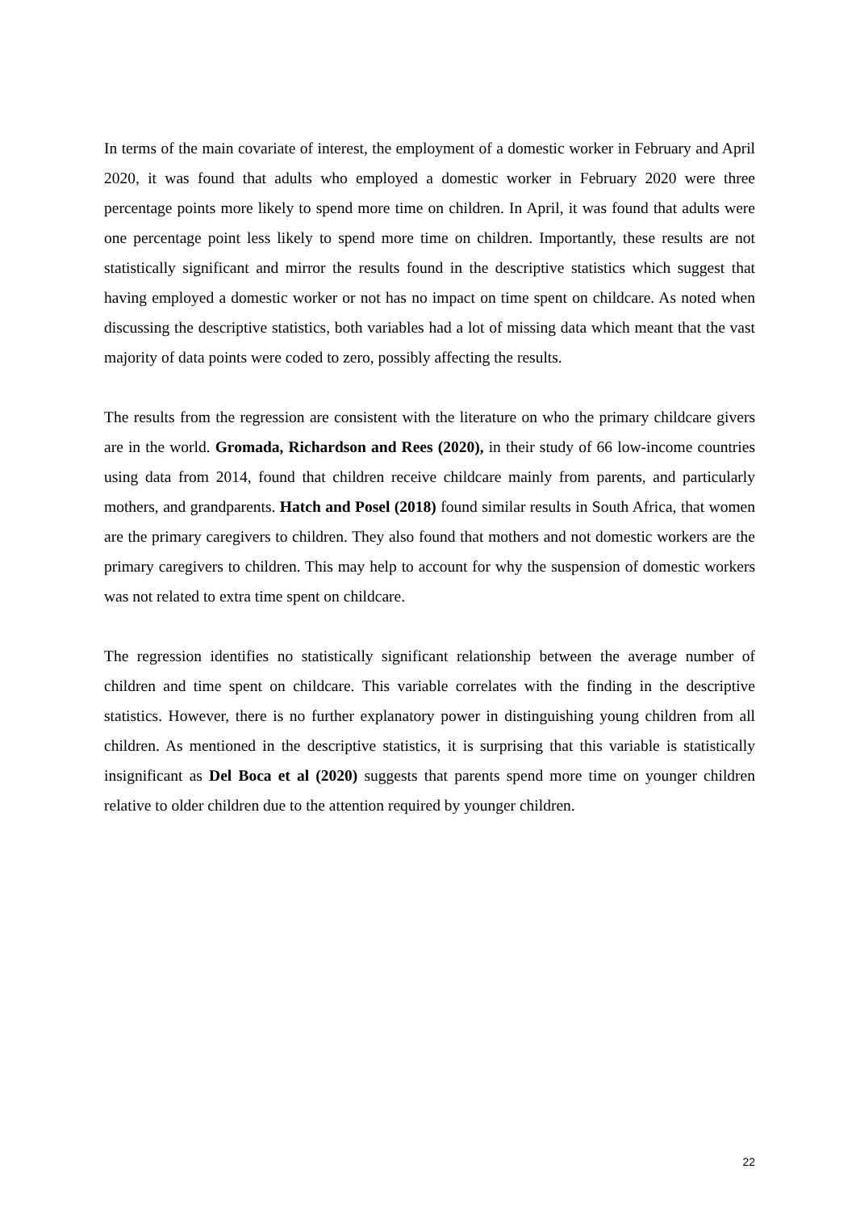In terms of the main covariate of interest, the employment of a domestic worker in February and April 2020, it was found that adults who employed a domestic worker in February 2020 were three percentage points more likely to spend more time on children. In April, it was found that adults were one percentage point less likely to spend more time on children. Importantly, these results are not statistically significant and mirror the results found in the descriptive statistics which suggest that having employed a domestic worker or not has no impact on time spent on childcare. As noted when discussing the descriptive statistics, both variables had a lot of missing data which meant that the vast majority of data points were coded to zero, possibly affecting the results.
The results from the regression are consistent with the literature on who the primary childcare givers are in the world. Gromada, Richardson and Rees (2020), in their study of 66 low-income countries using data from 2014, found that children receive childcare mainly from parents, and particularly mothers, and grandparents. Hatch and Posel (2018) found similar results in South Africa, that women are the primary caregivers to children. They also found that mothers and not domestic workers are the primary caregivers to children. This may help to account for why the suspension of domestic workers was not related to extra time spent on childcare.
The regression identifies no statistically significant relationship between the average number of children and time spent on childcare. This variable correlates with the finding in the descriptive statistics. However, there is no further explanatory power in distinguishing young children from all children. As mentioned in the descriptive statistics, it is surprising that this variable is statistically insignificant as Del Boca et al (2020) suggests that parents spend more time on younger children relative to older children due to the attention required by younger children.
22